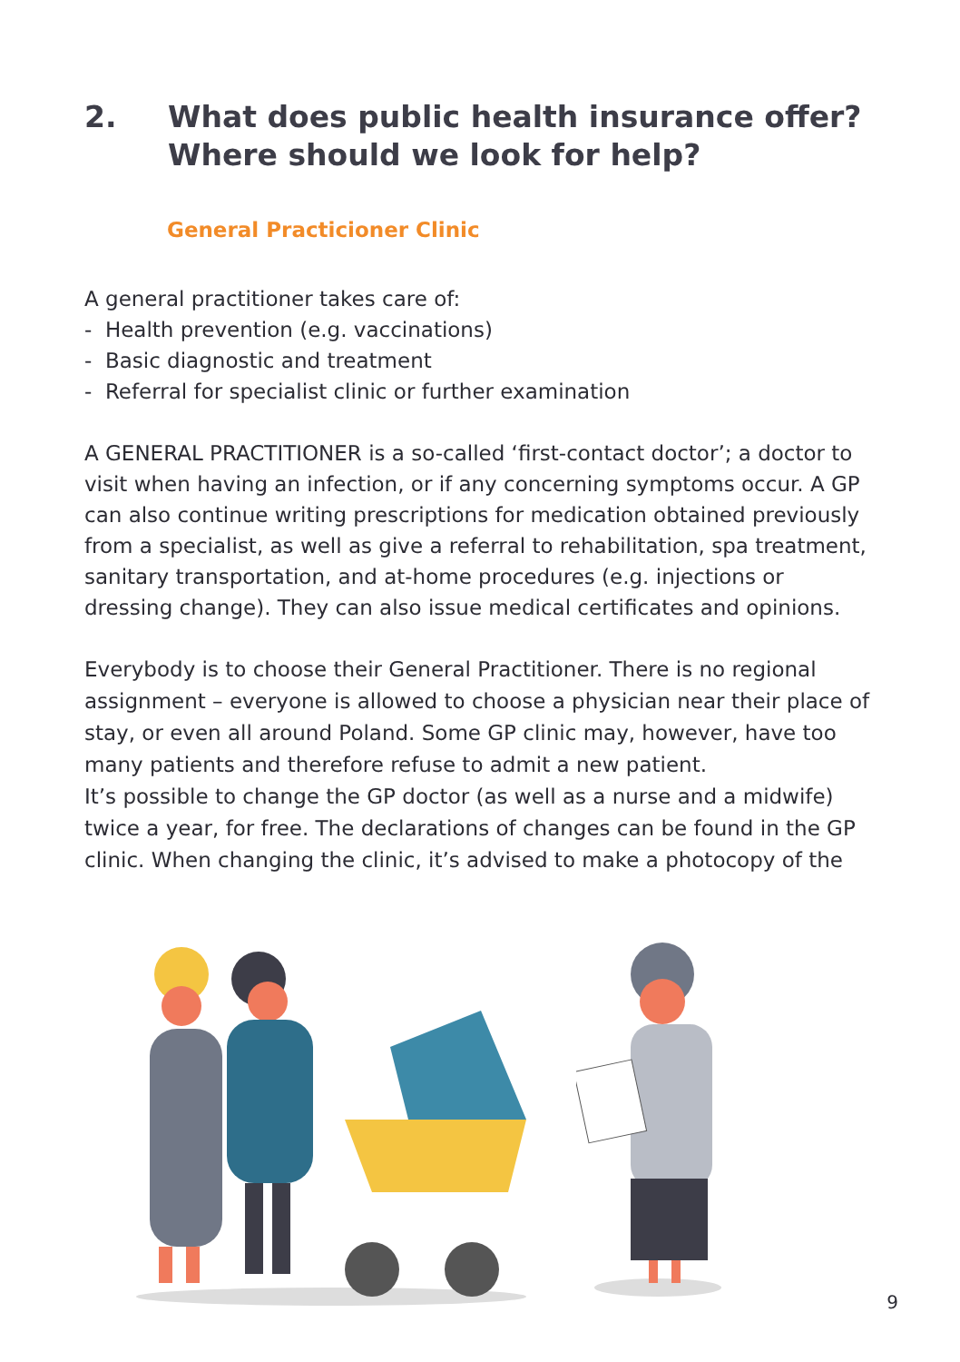2. What does public health insurance offer?
Where should we look for help?
General Practicioner Clinic
A general practitioner takes care of:
- Health prevention (e.g. vaccinations)
- Basic diagnostic and treatment
- Referral for specialist clinic or further examination
A GENERAL PRACTITIONER is a so-called ‘first-contact doctor’; a doctor to visit when having an infection, or if any concerning symptoms occur. A GP can also continue writing prescriptions for medication obtained previously from a specialist, as well as give a referral to rehabilitation, spa treatment, sanitary transportation, and at-home procedures (e.g. injections or dressing change). They can also issue medical certificates and opinions.
Everybody is to choose their General Practitioner. There is no regional assignment – everyone is allowed to choose a physician near their place of stay, or even all around Poland. Some GP clinic may, however, have too many patients and therefore refuse to admit a new patient.
It’s possible to change the GP doctor (as well as a nurse and a midwife) twice a year, for free. The declarations of changes can be found in the GP clinic. When changing the clinic, it’s advised to make a photocopy of the
9